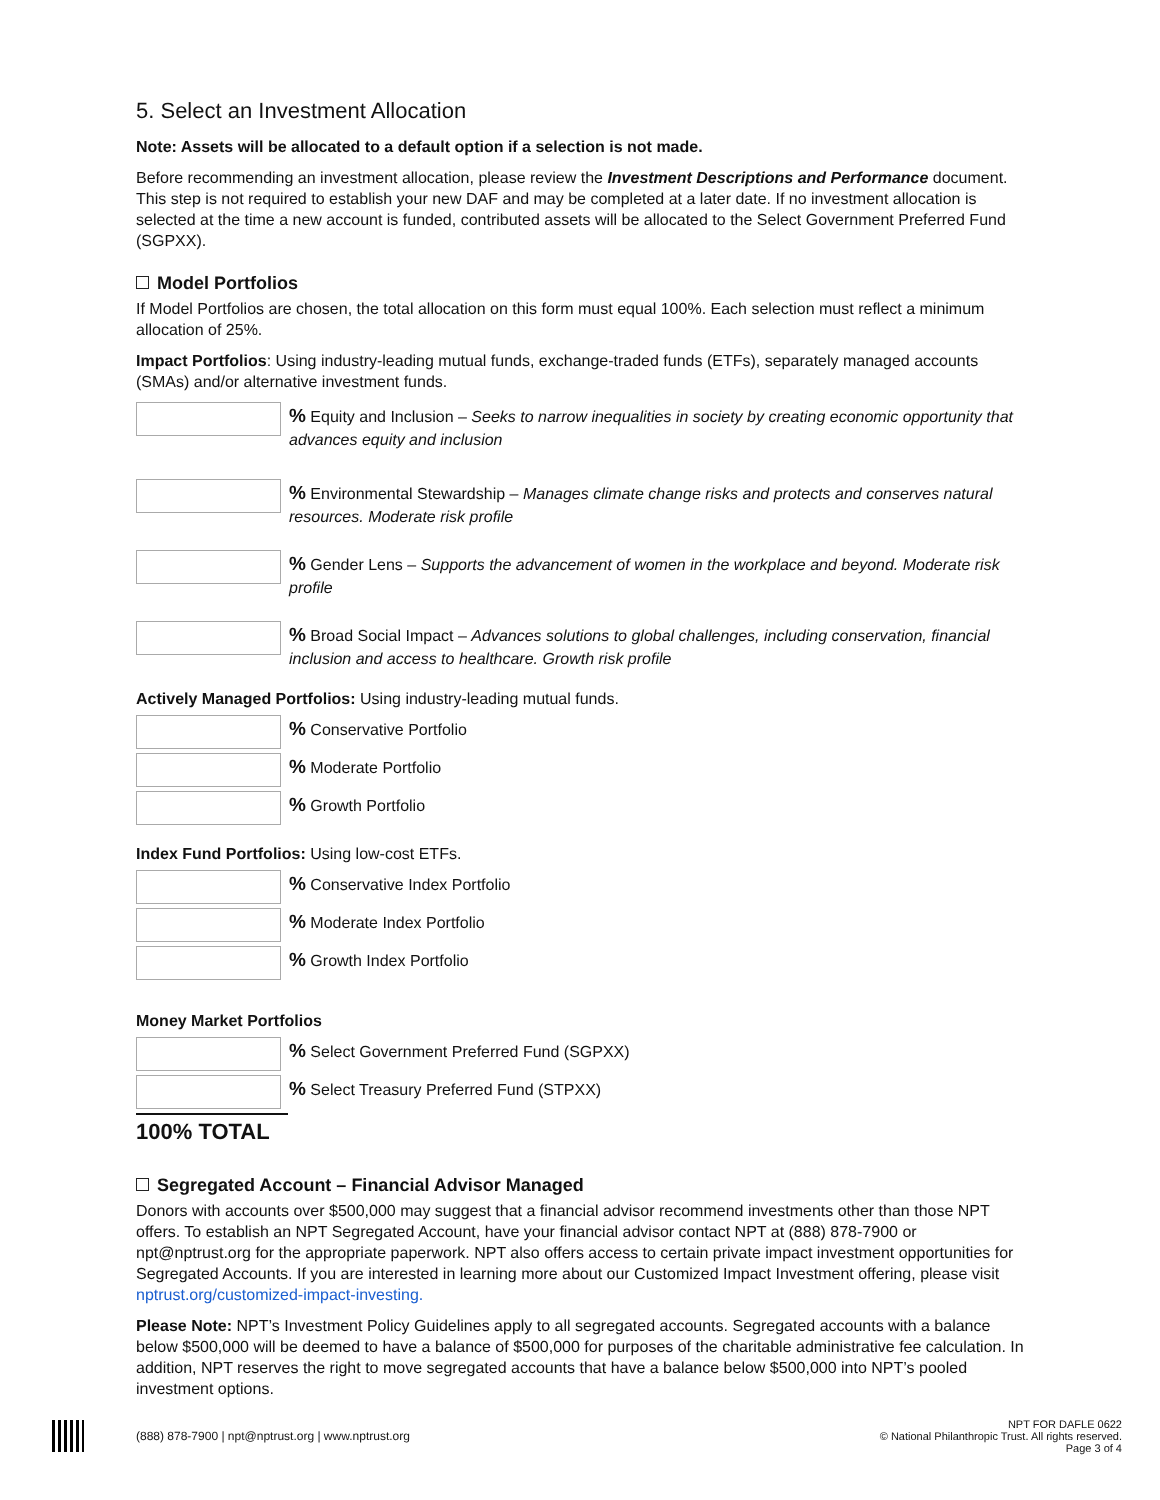5. Select an Investment Allocation
Note: Assets will be allocated to a default option if a selection is not made.
Before recommending an investment allocation, please review the Investment Descriptions and Performance document. This step is not required to establish your new DAF and may be completed at a later date. If no investment allocation is selected at the time a new account is funded, contributed assets will be allocated to the Select Government Preferred Fund (SGPXX).
Model Portfolios
If Model Portfolios are chosen, the total allocation on this form must equal 100%. Each selection must reflect a minimum allocation of 25%.
Impact Portfolios: Using industry-leading mutual funds, exchange-traded funds (ETFs), separately managed accounts (SMAs) and/or alternative investment funds.
% Equity and Inclusion – Seeks to narrow inequalities in society by creating economic opportunity that advances equity and inclusion
% Environmental Stewardship – Manages climate change risks and protects and conserves natural resources. Moderate risk profile
% Gender Lens – Supports the advancement of women in the workplace and beyond. Moderate risk profile
% Broad Social Impact – Advances solutions to global challenges, including conservation, financial inclusion and access to healthcare. Growth risk profile
Actively Managed Portfolios: Using industry-leading mutual funds.
% Conservative Portfolio
% Moderate Portfolio
% Growth Portfolio
Index Fund Portfolios: Using low-cost ETFs.
% Conservative Index Portfolio
% Moderate Index Portfolio
% Growth Index Portfolio
Money Market Portfolios
% Select Government Preferred Fund (SGPXX)
% Select Treasury Preferred Fund (STPXX)
100% TOTAL
Segregated Account – Financial Advisor Managed
Donors with accounts over $500,000 may suggest that a financial advisor recommend investments other than those NPT offers. To establish an NPT Segregated Account, have your financial advisor contact NPT at (888) 878-7900 or npt@nptrust.org for the appropriate paperwork. NPT also offers access to certain private impact investment opportunities for Segregated Accounts. If you are interested in learning more about our Customized Impact Investment offering, please visit nptrust.org/customized-impact-investing.
Please Note: NPT’s Investment Policy Guidelines apply to all segregated accounts. Segregated accounts with a balance below $500,000 will be deemed to have a balance of $500,000 for purposes of the charitable administrative fee calculation. In addition, NPT reserves the right to move segregated accounts that have a balance below $500,000 into NPT’s pooled investment options.
(888) 878-7900 | npt@nptrust.org | www.nptrust.org
NPT FOR DAFLE 0622
© National Philanthropic Trust. All rights reserved.
Page 3 of 4